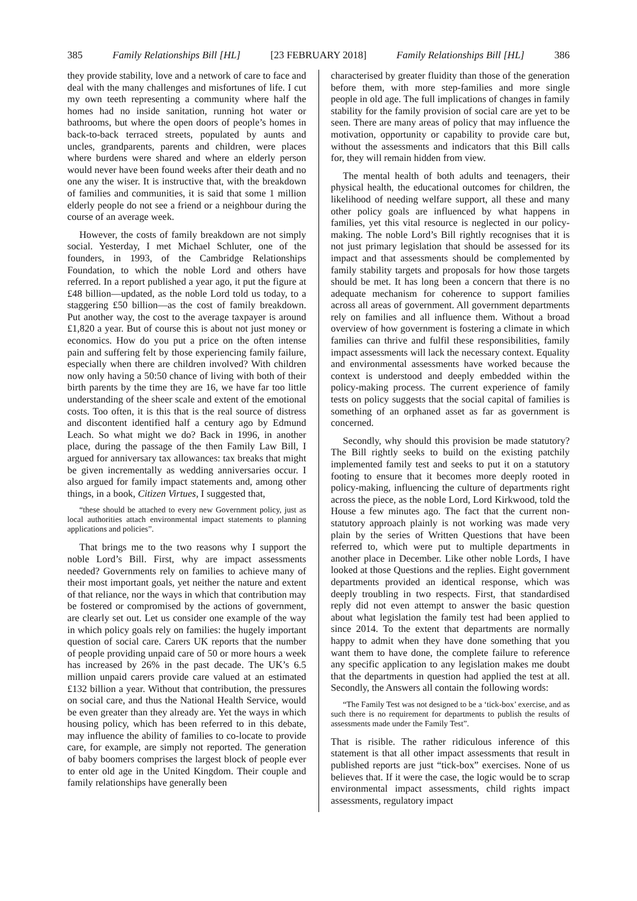385 Family Relationships Bill [HL] [23 FEBRUARY 2018] Family Relationships Bill [HL] 386
they provide stability, love and a network of care to face and deal with the many challenges and misfortunes of life. I cut my own teeth representing a community where half the homes had no inside sanitation, running hot water or bathrooms, but where the open doors of people’s homes in back-to-back terraced streets, populated by aunts and uncles, grandparents, parents and children, were places where burdens were shared and where an elderly person would never have been found weeks after their death and no one any the wiser. It is instructive that, with the breakdown of families and communities, it is said that some 1 million elderly people do not see a friend or a neighbour during the course of an average week.
However, the costs of family breakdown are not simply social. Yesterday, I met Michael Schluter, one of the founders, in 1993, of the Cambridge Relationships Foundation, to which the noble Lord and others have referred. In a report published a year ago, it put the figure at £48 billion—updated, as the noble Lord told us today, to a staggering £50 billion—as the cost of family breakdown. Put another way, the cost to the average taxpayer is around £1,820 a year. But of course this is about not just money or economics. How do you put a price on the often intense pain and suffering felt by those experiencing family failure, especially when there are children involved? With children now only having a 50:50 chance of living with both of their birth parents by the time they are 16, we have far too little understanding of the sheer scale and extent of the emotional costs. Too often, it is this that is the real source of distress and discontent identified half a century ago by Edmund Leach. So what might we do? Back in 1996, in another place, during the passage of the then Family Law Bill, I argued for anniversary tax allowances: tax breaks that might be given incrementally as wedding anniversaries occur. I also argued for family impact statements and, among other things, in a book, Citizen Virtues, I suggested that,
“these should be attached to every new Government policy, just as local authorities attach environmental impact statements to planning applications and policies”.
That brings me to the two reasons why I support the noble Lord’s Bill. First, why are impact assessments needed? Governments rely on families to achieve many of their most important goals, yet neither the nature and extent of that reliance, nor the ways in which that contribution may be fostered or compromised by the actions of government, are clearly set out. Let us consider one example of the way in which policy goals rely on families: the hugely important question of social care. Carers UK reports that the number of people providing unpaid care of 50 or more hours a week has increased by 26% in the past decade. The UK’s 6.5 million unpaid carers provide care valued at an estimated £132 billion a year. Without that contribution, the pressures on social care, and thus the National Health Service, would be even greater than they already are. Yet the ways in which housing policy, which has been referred to in this debate, may influence the ability of families to co-locate to provide care, for example, are simply not reported. The generation of baby boomers comprises the largest block of people ever to enter old age in the United Kingdom. Their couple and family relationships have generally been
characterised by greater fluidity than those of the generation before them, with more step-families and more single people in old age. The full implications of changes in family stability for the family provision of social care are yet to be seen. There are many areas of policy that may influence the motivation, opportunity or capability to provide care but, without the assessments and indicators that this Bill calls for, they will remain hidden from view.
The mental health of both adults and teenagers, their physical health, the educational outcomes for children, the likelihood of needing welfare support, all these and many other policy goals are influenced by what happens in families, yet this vital resource is neglected in our policy-making. The noble Lord’s Bill rightly recognises that it is not just primary legislation that should be assessed for its impact and that assessments should be complemented by family stability targets and proposals for how those targets should be met. It has long been a concern that there is no adequate mechanism for coherence to support families across all areas of government. All government departments rely on families and all influence them. Without a broad overview of how government is fostering a climate in which families can thrive and fulfil these responsibilities, family impact assessments will lack the necessary context. Equality and environmental assessments have worked because the context is understood and deeply embedded within the policy-making process. The current experience of family tests on policy suggests that the social capital of families is something of an orphaned asset as far as government is concerned.
Secondly, why should this provision be made statutory? The Bill rightly seeks to build on the existing patchily implemented family test and seeks to put it on a statutory footing to ensure that it becomes more deeply rooted in policy-making, influencing the culture of departments right across the piece, as the noble Lord, Lord Kirkwood, told the House a few minutes ago. The fact that the current non-statutory approach plainly is not working was made very plain by the series of Written Questions that have been referred to, which were put to multiple departments in another place in December. Like other noble Lords, I have looked at those Questions and the replies. Eight government departments provided an identical response, which was deeply troubling in two respects. First, that standardised reply did not even attempt to answer the basic question about what legislation the family test had been applied to since 2014. To the extent that departments are normally happy to admit when they have done something that you want them to have done, the complete failure to reference any specific application to any legislation makes me doubt that the departments in question had applied the test at all. Secondly, the Answers all contain the following words:
“The Family Test was not designed to be a ‘tick-box’ exercise, and as such there is no requirement for departments to publish the results of assessments made under the Family Test”.
That is risible. The rather ridiculous inference of this statement is that all other impact assessments that result in published reports are just “tick-box” exercises. None of us believes that. If it were the case, the logic would be to scrap environmental impact assessments, child rights impact assessments, regulatory impact